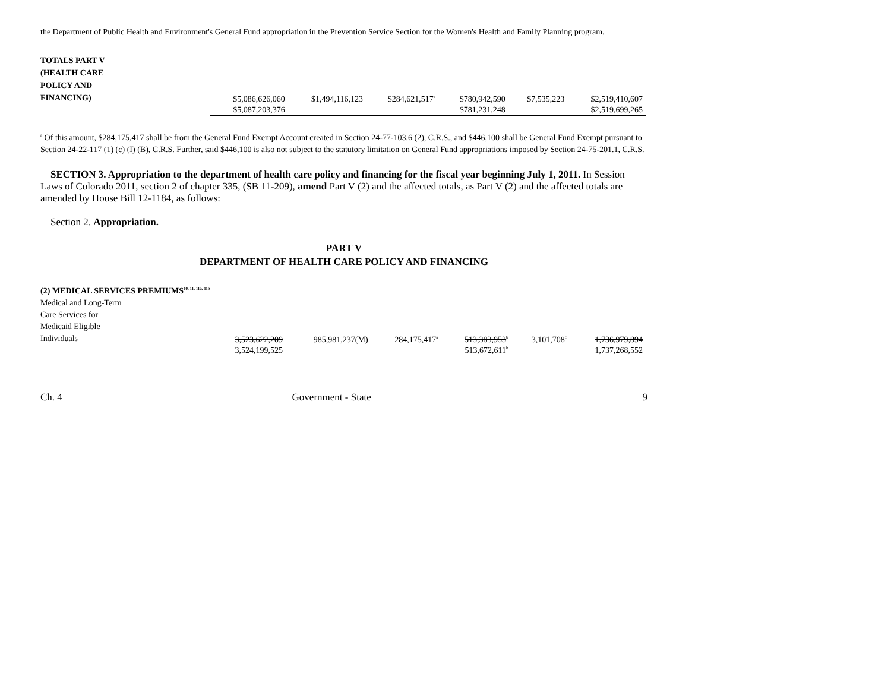the Department of Public Health and Environment's General Fund appropriation in the Prevention Service Section for the Women's Health and Family Planning program.
| TOTALS PART V (HEALTH CARE POLICY AND FINANCING) | $5,086,626,060 | $1,494,116,123 | $284,621,517<sup>a</sup> | $780,942,590 | $7,535,223 | $2,519,410,607 |
| | $5,087,203,376 | | | $781,231,248 | | $2,519,699,265 |
<sup>a</sup> Of this amount, $284,175,417 shall be from the General Fund Exempt Account created in Section 24-77-103.6 (2), C.R.S., and $446,100 shall be General Fund Exempt pursuant to Section 24-22-117 (1) (c) (I) (B), C.R.S. Further, said $446,100 is also not subject to the statutory limitation on General Fund appropriations imposed by Section 24-75-201.1, C.R.S.
SECTION 3. Appropriation to the department of health care policy and financing for the fiscal year beginning July 1, 2011. In Session Laws of Colorado 2011, section 2 of chapter 335, (SB 11-209), amend Part V (2) and the affected totals, as Part V (2) and the affected totals are amended by House Bill 12-1184, as follows:
Section 2. Appropriation.
PART V
DEPARTMENT OF HEALTH CARE POLICY AND FINANCING
(2) MEDICAL SERVICES PREMIUMS<sup>10, 11, 11a, 11b</sup>
| Medical and Long-Term Care Services for Medicaid Eligible Individuals | 3,523,622,209 | 985,981,237(M) | 284,175,417<sup>a</sup> | 513,383,953<sup>b</sup> | 3,101,708<sup>c</sup> | 1,736,979,894 |
| | 3,524,199,525 | | | 513,672,611<sup>b</sup> | | 1,737,268,552 |
Ch. 4 Government - State 9